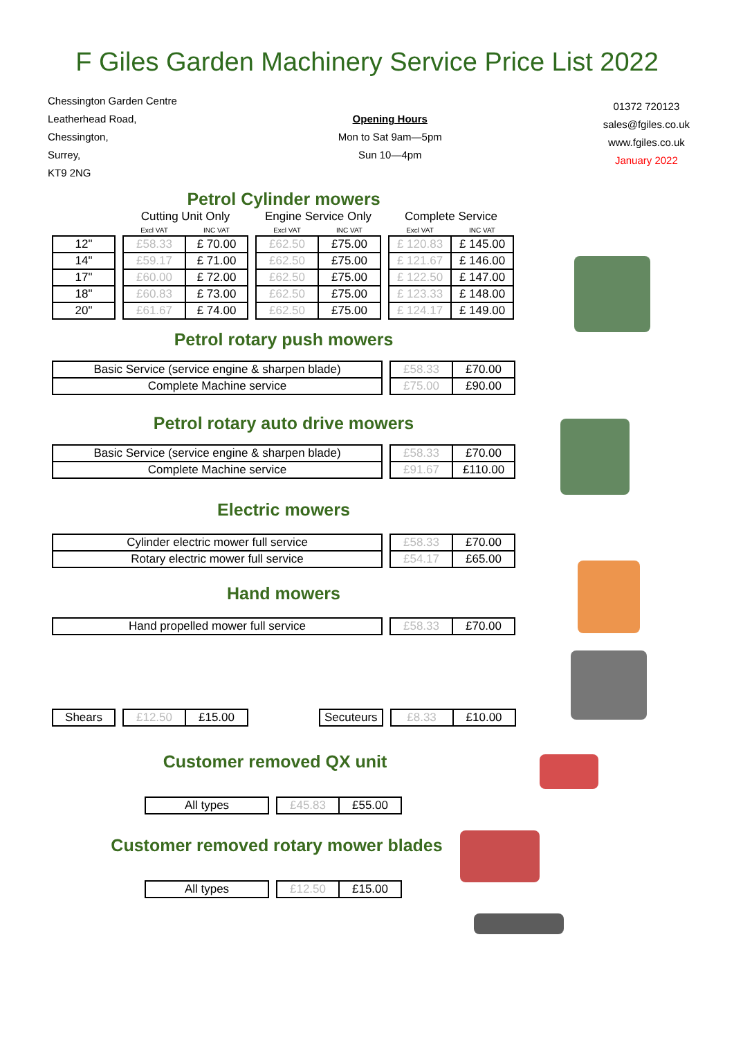F Giles Garden Machinery Service Price List 2022
Chessington Garden Centre
Leatherhead Road,
Chessington,
Surrey,
KT9 2NG
Opening Hours
Mon to Sat 9am—5pm
Sun 10—4pm
01372 720123
sales@fgiles.co.uk
www.fgiles.co.uk
January 2022
Petrol Cylinder mowers
| | | Cutting Unit Only | | | Engine Service Only | | | Complete Service | |
| | | Excl VAT | INC VAT | | Excl VAT | INC VAT | | Excl VAT | INC VAT |
| 12" | | £58.33 | £ 70.00 | | £62.50 | £75.00 | | £ 120.83 | £ 145.00 |
| 14" | | £59.17 | £ 71.00 | | £62.50 | £75.00 | | £ 121.67 | £ 146.00 |
| 17" | | £60.00 | £ 72.00 | | £62.50 | £75.00 | | £ 122.50 | £ 147.00 |
| 18" | | £60.83 | £ 73.00 | | £62.50 | £75.00 | | £ 123.33 | £ 148.00 |
| 20" | | £61.67 | £ 74.00 | | £62.50 | £75.00 | | £ 124.17 | £ 149.00 |
Petrol rotary push mowers
| Basic Service (service engine & sharpen blade) | | £58.33 | £70.00 |
| Complete Machine service | | £75.00 | £90.00 |
Petrol rotary auto drive mowers
| Basic Service (service engine & sharpen blade) | | £58.33 | £70.00 |
| Complete Machine service | | £91.67 | £110.00 |
Electric mowers
| Cylinder electric mower full service | | £58.33 | £70.00 |
| Rotary electric mower full service | | £54.17 | £65.00 |
Hand mowers
| Hand propelled mower full service | | £58.33 | £70.00 |
| Shears | | £12.50 | £15.00 | | Secuteurs | | £8.33 | £10.00 |
Customer removed QX unit
| All types | | £45.83 | £55.00 |
Customer removed rotary mower blades
| All types | | £12.50 | £15.00 |